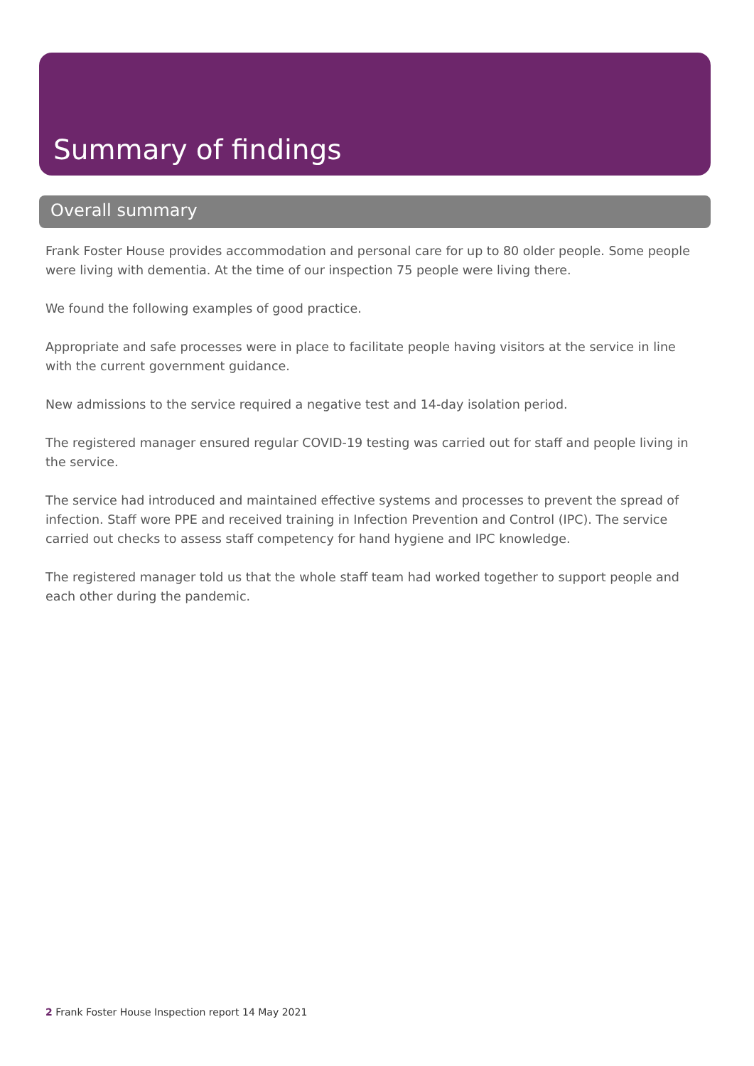Summary of findings
Overall summary
Frank Foster House provides accommodation and personal care for up to 80 older people. Some people were living with dementia. At the time of our inspection 75 people were living there.
We found the following examples of good practice.
Appropriate and safe processes were in place to facilitate people having visitors at the service in line with the current government guidance.
New admissions to the service required a negative test and 14-day isolation period.
The registered manager ensured regular COVID-19 testing was carried out for staff and people living in the service.
The service had introduced and maintained effective systems and processes to prevent the spread of infection. Staff wore PPE and received training in Infection Prevention and Control (IPC). The service carried out checks to assess staff competency for hand hygiene and IPC knowledge.
The registered manager told us that the whole staff team had worked together to support people and each other during the pandemic.
2 Frank Foster House Inspection report 14 May 2021